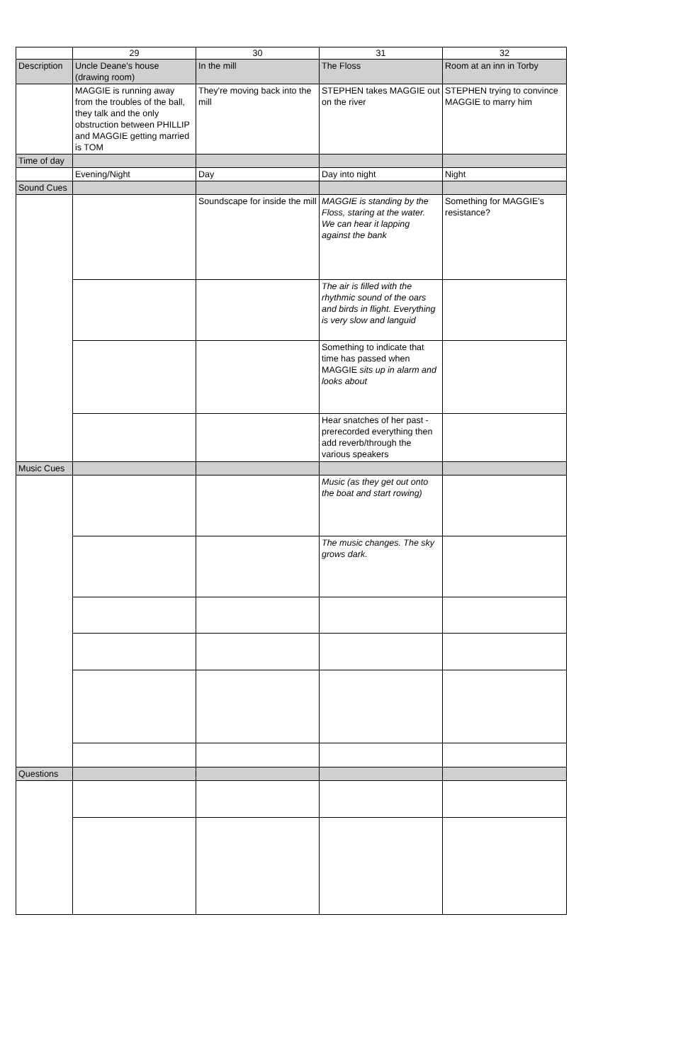| | 29 | 30 | 31 | 32 |
| Description | Uncle Deane's house (drawing room) | In the mill | The Floss | Room at an inn in Torby |
| | MAGGIE is running away from the troubles of the ball, they talk and the only obstruction between PHILLIP and MAGGIE getting married is TOM | They're moving back into the mill | STEPHEN takes MAGGIE out on the river | STEPHEN trying to convince MAGGIE to marry him |
| Time of day | | | | |
| | Evening/Night | Day | Day into night | Night |
| Sound Cues | | | | |
| | | Soundscape for inside the mill | MAGGIE is standing by the Floss, staring at the water. We can hear it lapping against the bank | Something for MAGGIE's resistance? |
| | | | The air is filled with the rhythmic sound of the oars and birds in flight. Everything is very slow and languid | |
| | | | Something to indicate that time has passed when MAGGIE sits up in alarm and looks about | |
| | | | Hear snatches of her past - prerecorded everything then add reverb/through the various speakers | |
| Music Cues | | | | |
| | | | Music (as they get out onto the boat and start rowing) | |
| | | | The music changes. The sky grows dark. | |
| Questions | | | | |